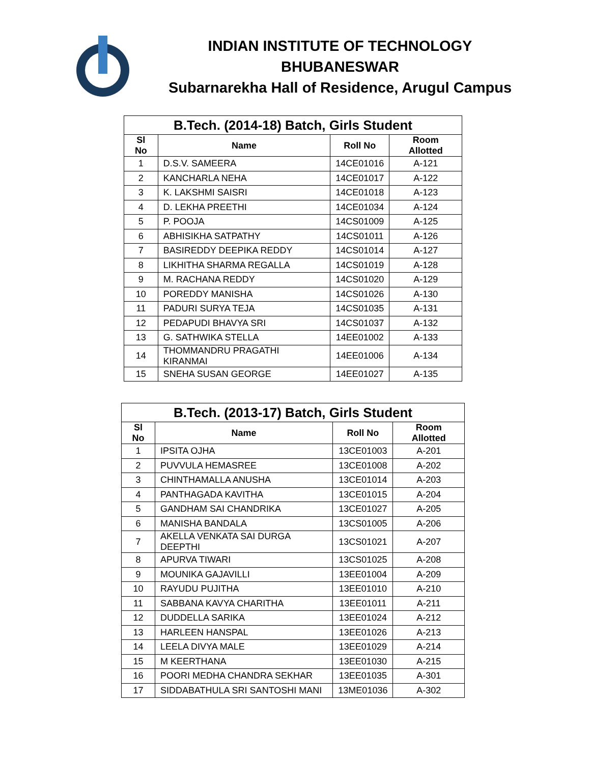INDIAN INSTITUTE OF TECHNOLOGY
BHUBANESWAR
Subarnarekha Hall of Residence, Arugul Campus
| B.Tech. (2014-18) Batch, Girls Student | | | |
| --- | --- | --- | --- |
| Sl No | Name | Roll No | Room Allotted |
| 1 | D.S.V. SAMEERA | 14CE01016 | A-121 |
| 2 | KANCHARLA NEHA | 14CE01017 | A-122 |
| 3 | K. LAKSHMI SAISRI | 14CE01018 | A-123 |
| 4 | D. LEKHA PREETHI | 14CE01034 | A-124 |
| 5 | P. POOJA | 14CS01009 | A-125 |
| 6 | ABHISIKHA SATPATHY | 14CS01011 | A-126 |
| 7 | BASIREDDY DEEPIKA REDDY | 14CS01014 | A-127 |
| 8 | LIKHITHA SHARMA REGALLA | 14CS01019 | A-128 |
| 9 | M. RACHANA REDDY | 14CS01020 | A-129 |
| 10 | POREDDY MANISHA | 14CS01026 | A-130 |
| 11 | PADURI SURYA TEJA | 14CS01035 | A-131 |
| 12 | PEDAPUDI BHAVYA SRI | 14CS01037 | A-132 |
| 13 | G. SATHWIKA STELLA | 14EE01002 | A-133 |
| 14 | THOMMANDRU PRAGATHI KIRANMAI | 14EE01006 | A-134 |
| 15 | SNEHA SUSAN GEORGE | 14EE01027 | A-135 |
| B.Tech. (2013-17) Batch, Girls Student | | | |
| --- | --- | --- | --- |
| Sl No | Name | Roll No | Room Allotted |
| 1 | IPSITA OJHA | 13CE01003 | A-201 |
| 2 | PUVVULA HEMASREE | 13CE01008 | A-202 |
| 3 | CHINTHAMALLA ANUSHA | 13CE01014 | A-203 |
| 4 | PANTHAGADA KAVITHA | 13CE01015 | A-204 |
| 5 | GANDHAM SAI CHANDRIKA | 13CE01027 | A-205 |
| 6 | MANISHA BANDALA | 13CS01005 | A-206 |
| 7 | AKELLA VENKATA SAI DURGA DEEPTHI | 13CS01021 | A-207 |
| 8 | APURVA TIWARI | 13CS01025 | A-208 |
| 9 | MOUNIKA GAJAVILLI | 13EE01004 | A-209 |
| 10 | RAYUDU PUJITHA | 13EE01010 | A-210 |
| 11 | SABBANA KAVYA CHARITHA | 13EE01011 | A-211 |
| 12 | DUDDELLA SARIKA | 13EE01024 | A-212 |
| 13 | HARLEEN HANSPAL | 13EE01026 | A-213 |
| 14 | LEELA DIVYA MALE | 13EE01029 | A-214 |
| 15 | M KEERTHANA | 13EE01030 | A-215 |
| 16 | POORI MEDHA CHANDRA SEKHAR | 13EE01035 | A-301 |
| 17 | SIDDABATHULA SRI SANTOSHI MANI | 13ME01036 | A-302 |